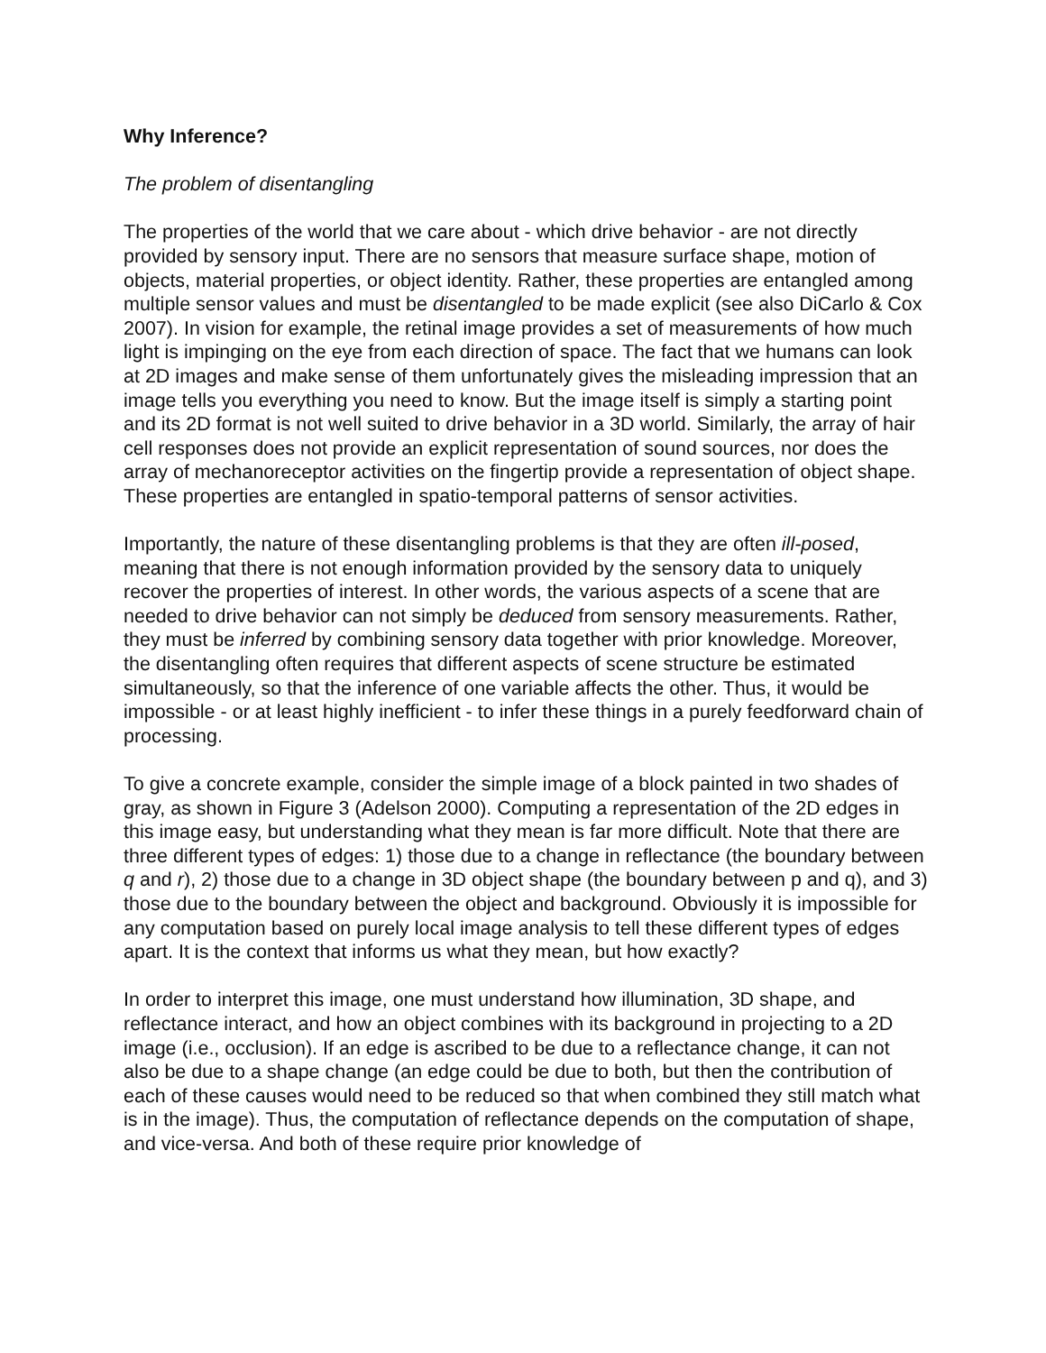Why Inference?
The problem of disentangling
The properties of the world that we care about - which drive behavior - are not directly provided by sensory input. There are no sensors that measure surface shape, motion of objects, material properties, or object identity. Rather, these properties are entangled among multiple sensor values and must be disentangled to be made explicit (see also DiCarlo & Cox 2007). In vision for example, the retinal image provides a set of measurements of how much light is impinging on the eye from each direction of space. The fact that we humans can look at 2D images and make sense of them unfortunately gives the misleading impression that an image tells you everything you need to know. But the image itself is simply a starting point and its 2D format is not well suited to drive behavior in a 3D world. Similarly, the array of hair cell responses does not provide an explicit representation of sound sources, nor does the array of mechanoreceptor activities on the fingertip provide a representation of object shape. These properties are entangled in spatio-temporal patterns of sensor activities.
Importantly, the nature of these disentangling problems is that they are often ill-posed, meaning that there is not enough information provided by the sensory data to uniquely recover the properties of interest. In other words, the various aspects of a scene that are needed to drive behavior can not simply be deduced from sensory measurements. Rather, they must be inferred by combining sensory data together with prior knowledge. Moreover, the disentangling often requires that different aspects of scene structure be estimated simultaneously, so that the inference of one variable affects the other. Thus, it would be impossible - or at least highly inefficient - to infer these things in a purely feedforward chain of processing.
To give a concrete example, consider the simple image of a block painted in two shades of gray, as shown in Figure 3 (Adelson 2000). Computing a representation of the 2D edges in this image easy, but understanding what they mean is far more difficult. Note that there are three different types of edges: 1) those due to a change in reflectance (the boundary between q and r), 2) those due to a change in 3D object shape (the boundary between p and q), and 3) those due to the boundary between the object and background. Obviously it is impossible for any computation based on purely local image analysis to tell these different types of edges apart. It is the context that informs us what they mean, but how exactly?
In order to interpret this image, one must understand how illumination, 3D shape, and reflectance interact, and how an object combines with its background in projecting to a 2D image (i.e., occlusion). If an edge is ascribed to be due to a reflectance change, it can not also be due to a shape change (an edge could be due to both, but then the contribution of each of these causes would need to be reduced so that when combined they still match what is in the image). Thus, the computation of reflectance depends on the computation of shape, and vice-versa. And both of these require prior knowledge of